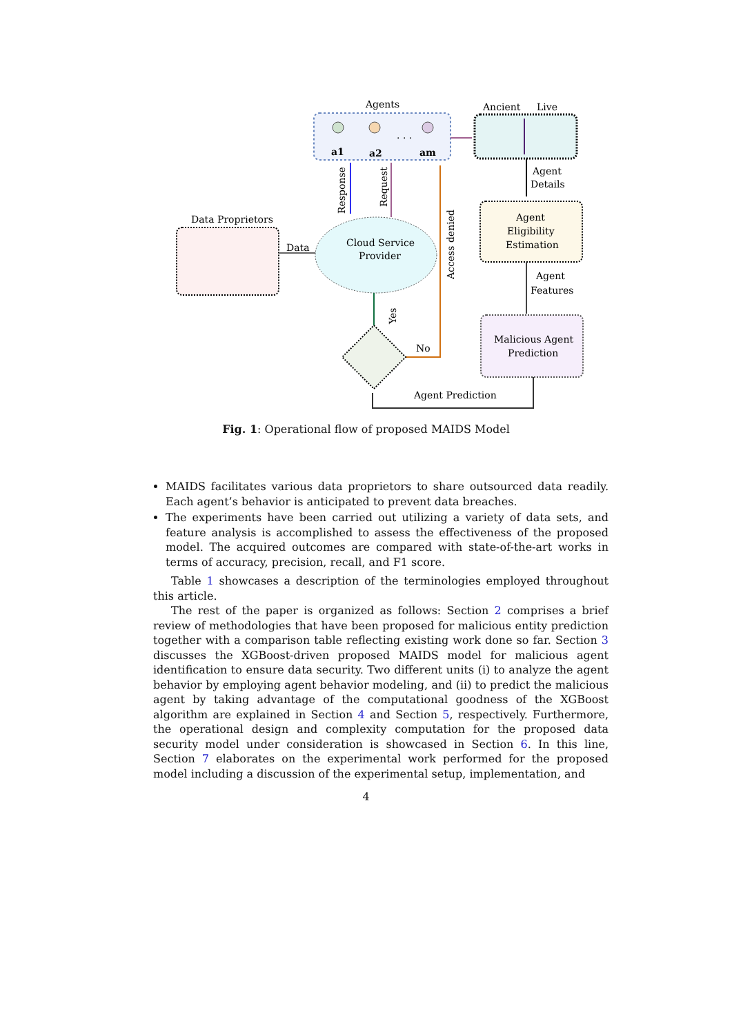Agents
a1
a2
· · ·
am
Ancient
Live
Data Proprietors
Data
Cloud Service
Provider
Response
Request
Access denied
Agent
Details
Agent
Eligibility
Estimation
Agent
Features
Malicious Agent
Prediction
Yes
No
Agent Prediction
Fig. 1: Operational flow of proposed MAIDS Model
MAIDS facilitates various data proprietors to share outsourced data readily. Each agent’s behavior is anticipated to prevent data breaches.
The experiments have been carried out utilizing a variety of data sets, and feature analysis is accomplished to assess the effectiveness of the proposed model. The acquired outcomes are compared with state-of-the-art works in terms of accuracy, precision, recall, and F1 score.
Table 1 showcases a description of the terminologies employed throughout this article.
The rest of the paper is organized as follows: Section 2 comprises a brief review of methodologies that have been proposed for malicious entity prediction together with a comparison table reflecting existing work done so far. Section 3 discusses the XGBoost-driven proposed MAIDS model for malicious agent identification to ensure data security. Two different units (i) to analyze the agent behavior by employing agent behavior modeling, and (ii) to predict the malicious agent by taking advantage of the computational goodness of the XGBoost algorithm are explained in Section 4 and Section 5, respectively. Furthermore, the operational design and complexity computation for the proposed data security model under consideration is showcased in Section 6. In this line, Section 7 elaborates on the experimental work performed for the proposed model including a discussion of the experimental setup, implementation, and
4